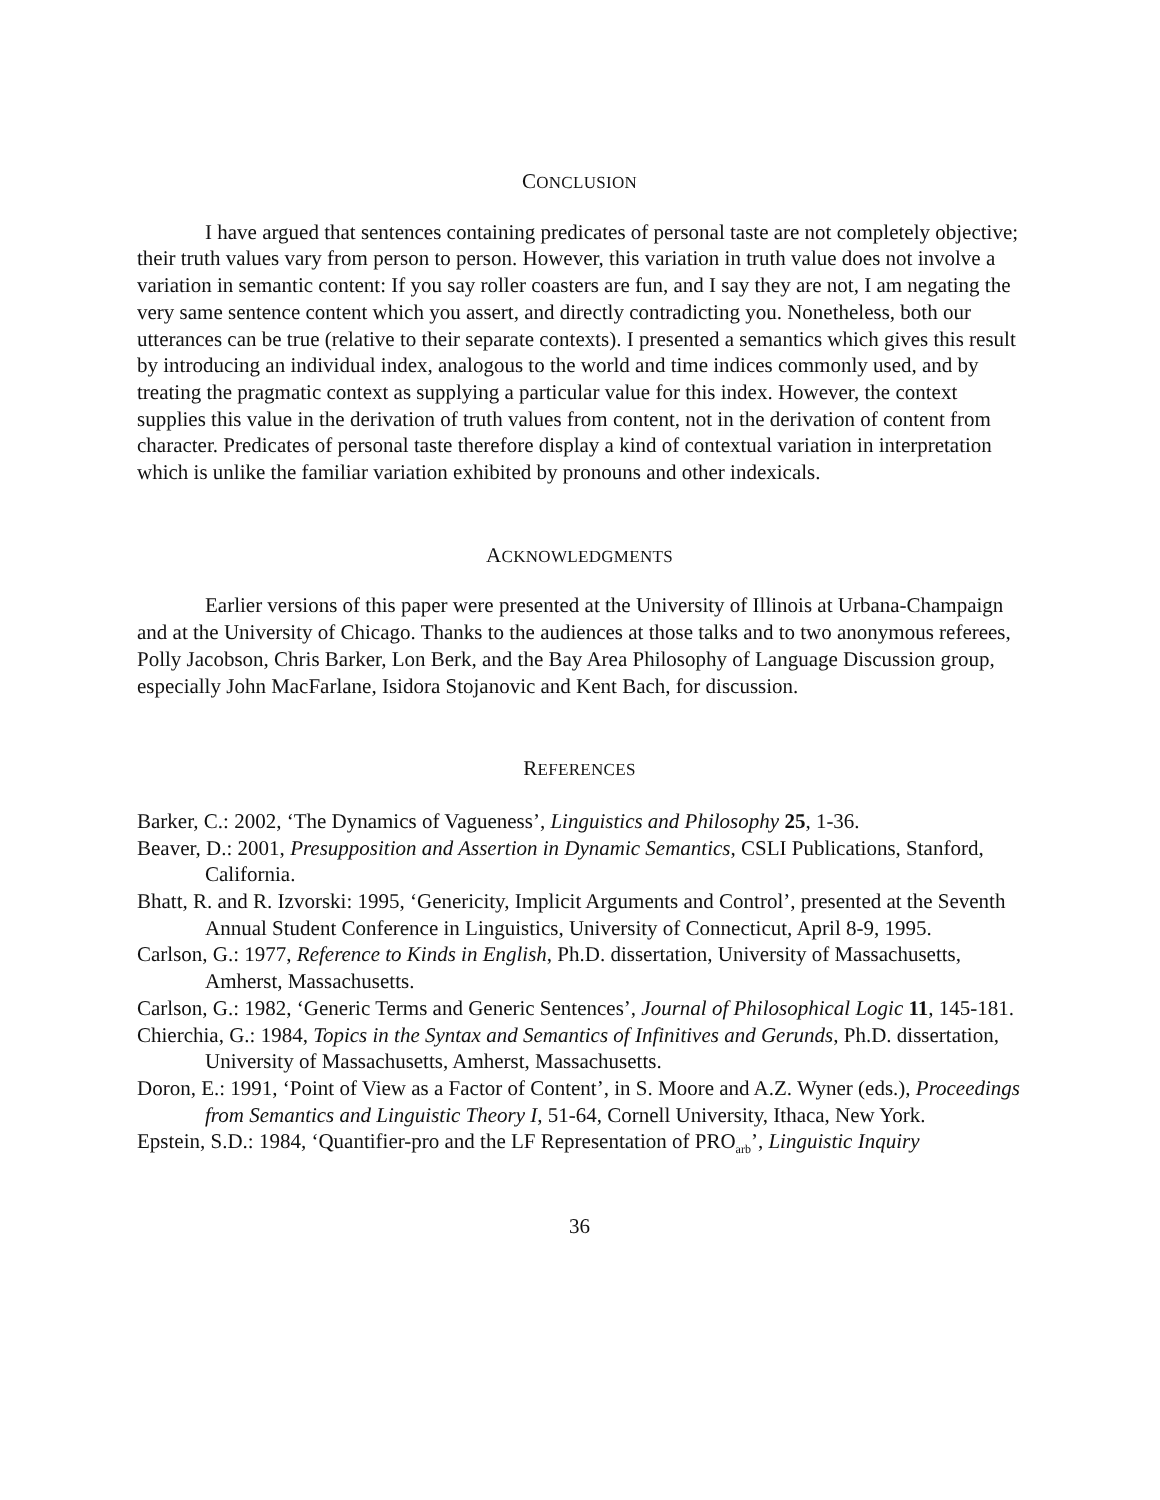CONCLUSION
I have argued that sentences containing predicates of personal taste are not completely objective; their truth values vary from person to person. However, this variation in truth value does not involve a variation in semantic content: If you say roller coasters are fun, and I say they are not, I am negating the very same sentence content which you assert, and directly contradicting you. Nonetheless, both our utterances can be true (relative to their separate contexts). I presented a semantics which gives this result by introducing an individual index, analogous to the world and time indices commonly used, and by treating the pragmatic context as supplying a particular value for this index. However, the context supplies this value in the derivation of truth values from content, not in the derivation of content from character. Predicates of personal taste therefore display a kind of contextual variation in interpretation which is unlike the familiar variation exhibited by pronouns and other indexicals.
ACKNOWLEDGMENTS
Earlier versions of this paper were presented at the University of Illinois at Urbana-Champaign and at the University of Chicago. Thanks to the audiences at those talks and to two anonymous referees, Polly Jacobson, Chris Barker, Lon Berk, and the Bay Area Philosophy of Language Discussion group, especially John MacFarlane, Isidora Stojanovic and Kent Bach, for discussion.
REFERENCES
Barker, C.: 2002, ‘The Dynamics of Vagueness’, Linguistics and Philosophy 25, 1-36.
Beaver, D.: 2001, Presupposition and Assertion in Dynamic Semantics, CSLI Publications, Stanford, California.
Bhatt, R. and R. Izvorski: 1995, ‘Genericity, Implicit Arguments and Control’, presented at the Seventh Annual Student Conference in Linguistics, University of Connecticut, April 8-9, 1995.
Carlson, G.: 1977, Reference to Kinds in English, Ph.D. dissertation, University of Massachusetts, Amherst, Massachusetts.
Carlson, G.: 1982, ‘Generic Terms and Generic Sentences’, Journal of Philosophical Logic 11, 145-181.
Chierchia, G.: 1984, Topics in the Syntax and Semantics of Infinitives and Gerunds, Ph.D. dissertation, University of Massachusetts, Amherst, Massachusetts.
Doron, E.: 1991, ‘Point of View as a Factor of Content’, in S. Moore and A.Z. Wyner (eds.), Proceedings from Semantics and Linguistic Theory I, 51-64, Cornell University, Ithaca, New York.
Epstein, S.D.: 1984, ‘Quantifier-pro and the LF Representation of PRO<sub>arb</sub>’, Linguistic Inquiry
36